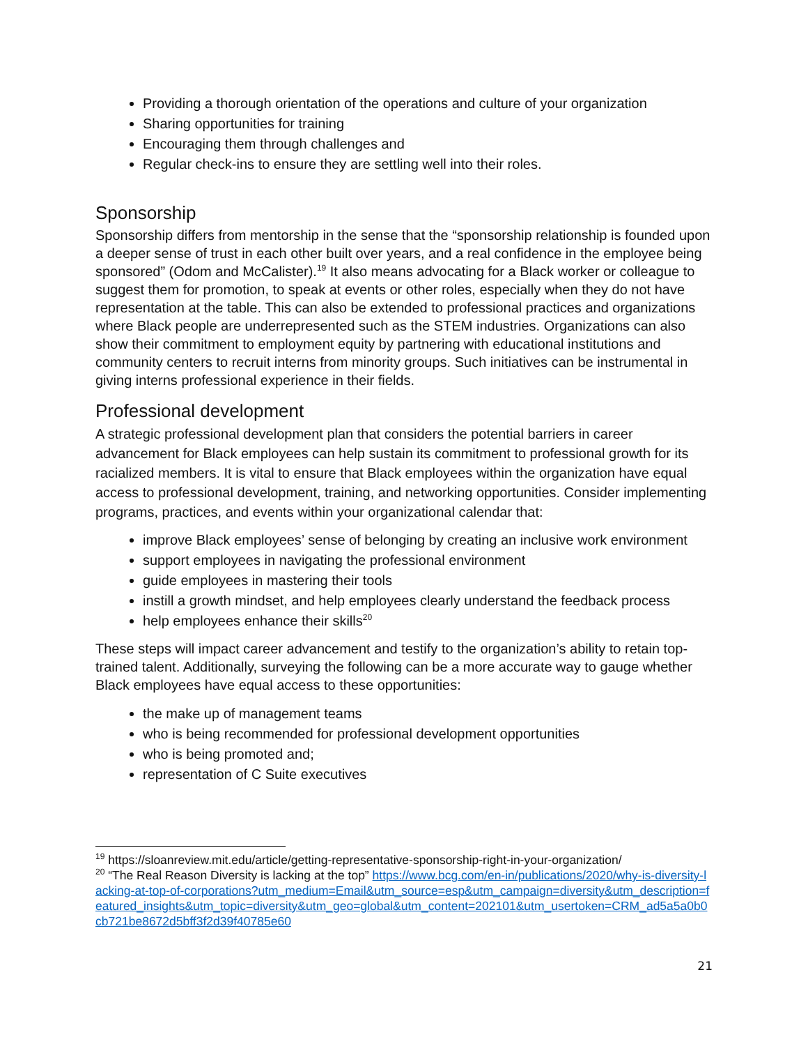Providing a thorough orientation of the operations and culture of your organization
Sharing opportunities for training
Encouraging them through challenges and
Regular check-ins to ensure they are settling well into their roles.
Sponsorship
Sponsorship differs from mentorship in the sense that the “sponsorship relationship is founded upon a deeper sense of trust in each other built over years, and a real confidence in the employee being sponsored” (Odom and McCalister).<sup>19</sup> It also means advocating for a Black worker or colleague to suggest them for promotion, to speak at events or other roles, especially when they do not have representation at the table. This can also be extended to professional practices and organizations where Black people are underrepresented such as the STEM industries. Organizations can also show their commitment to employment equity by partnering with educational institutions and community centers to recruit interns from minority groups. Such initiatives can be instrumental in giving interns professional experience in their fields.
Professional development
A strategic professional development plan that considers the potential barriers in career advancement for Black employees can help sustain its commitment to professional growth for its racialized members. It is vital to ensure that Black employees within the organization have equal access to professional development, training, and networking opportunities. Consider implementing programs, practices, and events within your organizational calendar that:
improve Black employees’ sense of belonging by creating an inclusive work environment
support employees in navigating the professional environment
guide employees in mastering their tools
instill a growth mindset, and help employees clearly understand the feedback process
help employees enhance their skills<sup>20</sup>
These steps will impact career advancement and testify to the organization’s ability to retain top-trained talent. Additionally, surveying the following can be a more accurate way to gauge whether Black employees have equal access to these opportunities:
the make up of management teams
who is being recommended for professional development opportunities
who is being promoted and;
representation of C Suite executives
<sup>19</sup> https://sloanreview.mit.edu/article/getting-representative-sponsorship-right-in-your-organization/
<sup>20</sup> “The Real Reason Diversity is lacking at the top” https://www.bcg.com/en-in/publications/2020/why-is-diversity-lacking-at-top-of-corporations?utm_medium=Email&utm_source=esp&utm_campaign=diversity&utm_description=featured_insights&utm_topic=diversity&utm_geo=global&utm_content=202101&utm_usertoken=CRM_ad5a5a0b0cb721be8672d5bff3f2d39f40785e60
21